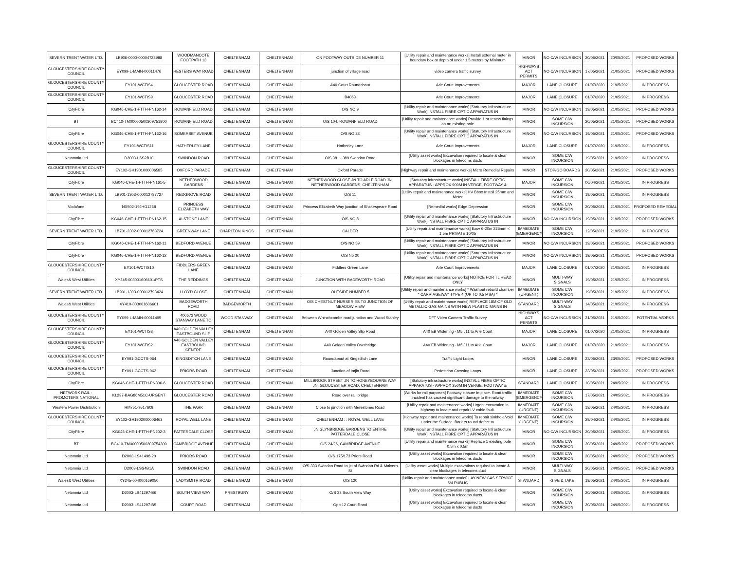| SEVERN TRENT WATER LTD. | LB906-0000-00004723988 | WOODMANCOTE FOOTPATH 13 | CHELTENHAM | CHELTENHAM | ON FOOTWAY OUTSIDE NUMBER 11 | [Utility repair and maintenance works] Install external meter in boundary box at depth of under 1.5 meters by Minimum | MINOR | NO C/W INCURSION | 20/05/2021 | 20/05/2021 | PROPOSED WORKS |
| GLOUCESTERSHIRE COUNTY COUNCIL | EY099-L-MAIN-00011476 | HESTERS WAY ROAD | CHELTENHAM | CHELTENHAM | junction of village road | video camera traffic survey | HIGHWAYS ACT PERMITS | NO C/W INCURSION | 17/05/2021 | 21/05/2021 | PROPOSED WORKS |
| GLOUCESTERSHIRE COUNTY COUNCIL | EY101-WCTIS4 | GLOUCESTER ROAD | CHELTENHAM | CHELTENHAM | A40 Court Roundabout | Arle Court Improvements | MAJOR | LANE CLOSURE | 01/07/2020 | 21/05/2021 | IN PROGRESS |
| GLOUCESTERSHIRE COUNTY COUNCIL | EY101-WCTIS9 | GLOUCESTER ROAD | CHELTENHAM | CHELTENHAM | B4063 | Arle Court Improvements | MAJOR | LANE CLOSURE | 01/07/2020 | 21/05/2021 | IN PROGRESS |
| CityFibre | KG046-CHE-1-FTTH-PN162-14 | ROWANFIELD ROAD | CHELTENHAM | CHELTENHAM | O/S NO 9 | [Utility repair and maintenance works] [Statutory Infrastructure Work] INSTALL FIBRE OPTIC APPARATUS IN | MINOR | NO C/W INCURSION | 19/05/2021 | 21/05/2021 | PROPOSED WORKS |
| BT | BC410-TM00000500309751800 | ROWANFIELD ROAD | CHELTENHAM | CHELTENHAM | O/S 104, ROWANFIELD ROAD | [Utility repair and maintenance works] Provide 1 or renew fittings on an existing pole | MINOR | SOME C/W INCURSION | 20/05/2021 | 21/05/2021 | PROPOSED WORKS |
| CityFibre | KG046-CHE-1-FTTH-PN162-16 | SOMERSET AVENUE | CHELTENHAM | CHELTENHAM | O/S NO 28 | [Utility repair and maintenance works] [Statutory Infrastructure Work] INSTALL FIBRE OPTIC APPARATUS IN | MINOR | NO C/W INCURSION | 19/05/2021 | 21/05/2021 | PROPOSED WORKS |
| GLOUCESTERSHIRE COUNTY COUNCIL | EY101-WCTIS11 | HATHERLEY LANE | CHELTENHAM | CHELTENHAM | Hatherley Lane | Arle Court Improvements | MAJOR | LANE CLOSURE | 01/07/2020 | 21/05/2021 | IN PROGRESS |
| Netomnia Ltd | D2003-LSS2B10 | SWINDON ROAD | CHELTENHAM | CHELTENHAM | O/S 381 - 389 Swindon Road | [Utility asset works] Excavation required to locate & clear blockages in telecoms ducts | MINOR | SOME C/W INCURSION | 19/05/2021 | 21/05/2021 | IN PROGRESS |
| GLOUCESTERSHIRE COUNTY COUNCIL | EY102-GH1901000006585 | OXFORD PARADE | CHELTENHAM | CHELTENHAM | Oxford Parade | [Highway repair and maintenance works] Micro Remedial Repairs | MINOR | STOP/GO BOARDS | 20/05/2021 | 21/05/2021 | PROPOSED WORKS |
| CityFibre | KG046-CHE-1-FTTH-PN161-5 | NETHERWOOD GARDENS | CHELTENHAM | CHELTENHAM | NETHERWOOD CLOSE JN TO ARLE ROAD JN, NETHERWOOD GARDENS, CHELTENHAM | [Statutory infrastructure works] INSTALL FIBRE OPTIC APPARATUS - APPROX 900M IN VERGE, FOOTWAY & | MAJOR | SOME C/W INCURSION | 06/04/2021 | 21/05/2021 | IN PROGRESS |
| SEVERN TRENT WATER LTD. | LB901-1303-000012787727 | REDGROVE ROAD | CHELTENHAM | CHELTENHAM | O/S 11 | [Utility repair and maintenance works] HV Bbox Install 25mm and Meter | MINOR | SOME C/W INCURSION | 19/05/2021 | 21/05/2021 | IN PROGRESS |
| Vodafone | NX502-19JHG1268 | PRINCESS ELIZABETH WAY | CHELTENHAM | CHELTENHAM | Princess Elizabeth Way junction of Shakespeare Road | [Remedial works] Edge Depression | MINOR | SOME C/W INCURSION | 20/05/2021 | 21/05/2021 | PROPOSED REMEDIAL |
| CityFibre | KG046-CHE-1-FTTH-PN162-15 | ALSTONE LANE | CHELTENHAM | CHELTENHAM | O/S NO 8 | [Utility repair and maintenance works] [Statutory Infrastructure Work] INSTALL FIBRE OPTIC APPARATUS IN | MINOR | NO C/W INCURSION | 19/05/2021 | 21/05/2021 | PROPOSED WORKS |
| SEVERN TRENT WATER LTD. | LB701-2302-000012763724 | GREENWAY LANE | CHARLTON KINGS | CHELTENHAM | CALDER | [Utility repair and maintenance works] Excv 6-20m 225mm < 1.5m PRIVATE 10/05 | IMMEDIATE (EMERGENCY) | SOME C/W INCURSION | 12/05/2021 | 21/05/2021 | IN PROGRESS |
| CityFibre | KG046-CHE-1-FTTH-PN162-11 | BEDFORD AVENUE | CHELTENHAM | CHELTENHAM | O/S NO 59 | [Utility repair and maintenance works] [Statutory Infrastructure Work] INSTALL FIBRE OPTIC APPARATUS IN | MINOR | NO C/W INCURSION | 19/05/2021 | 21/05/2021 | PROPOSED WORKS |
| CityFibre | KG046-CHE-1-FTTH-PN162-12 | BEDFORD AVENUE | CHELTENHAM | CHELTENHAM | O/S No 20 | [Utility repair and maintenance works] [Statutory Infrastructure Work] INSTALL FIBRE OPTIC APPARATUS IN | MINOR | NO C/W INCURSION | 19/05/2021 | 21/05/2021 | PROPOSED WORKS |
| GLOUCESTERSHIRE COUNTY COUNCIL | EY101-WCTIS10 | FIDDLERS GREEN LANE | CHELTENHAM | CHELTENHAM | Fiddlers Green Lane | Arle Court Improvements | MAJOR | LANE CLOSURE | 01/07/2020 | 21/05/2021 | IN PROGRESS |
| Wales& West Utilities | XY245-003001606601/PTS | THE REDDINGS | CHELTENHAM | CHELTENHAM | JUNCTION WITH BADEWORTH ROAD | [Utility repair and maintenance works] NOTICE FOR TL HEAD ONLY | MINOR | MULTI-WAY SIGNALS | 19/05/2021 | 21/05/2021 | IN PROGRESS |
| SEVERN TRENT WATER LTD. | LB901-1303-000012793424 | LLOYD CLOSE | CHELTENHAM | CHELTENHAM | OUTSIDE NUMBER 5 | [Utility repair and maintenance works] * Washout rebuild chamber * CARRIAGEWAY TYPE 4 (UP TO 0.5 MSA) * | IMMEDIATE (URGENT) | SOME C/W INCURSION | 19/05/2021 | 21/05/2021 | IN PROGRESS |
| Wales& West Utilities | XY410-003001606601 | BADGEWORTH ROAD | BADGEWORTH | CHELTENHAM | O/S CHESTNUT NURSERIES TO JUNCTION OF MEADOW VIEW | [Utility repair and maintenance works] REPLACE 18M OF OLD METALLIC GAS MAINS WITH NEW PLASTIC MAINS IN | STANDARD | MULTI-WAY SIGNALS | 14/05/2021 | 21/05/2021 | IN PROGRESS |
| GLOUCESTERSHIRE COUNTY COUNCIL | EY099-L-MAIN-00011495 | 400673 WOOD STANWAY LANE TO | WOOD STANWAY | CHELTENHAM | Between Whinchcombe road junction and Wood Stanley | DFT Video Camera Traffic Survey | HIGHWAYS ACT PERMITS | NO C/W INCURSION | 21/05/2021 | 21/05/2021 | POTENTIAL WORKS |
| GLOUCESTERSHIRE COUNTY COUNCIL | EY101-WCTIS3 | A40 GOLDEN VALLEY EASTBOUND SLIP | CHELTENHAM | CHELTENHAM | A40 Golden Valley Slip Road | A40 EB Widening - M5 J11 to Arle Court | MAJOR | LANE CLOSURE | 01/07/2020 | 21/05/2021 | IN PROGRESS |
| GLOUCESTERSHIRE COUNTY COUNCIL | EY101-WCTIS2 | A40 GOLDEN VALLEY EASTBOUND CENTRE | CHELTENHAM | CHELTENHAM | A40 Golden Valley Overbridge | A40 EB Widening - M5 J11 to Arle Court | MAJOR | LANE CLOSURE | 01/07/2020 | 21/05/2021 | IN PROGRESS |
| GLOUCESTERSHIRE COUNTY COUNCIL | EY091-GCCTS-064 | KINGSDITCH LANE | CHELTENHAM | CHELTENHAM | Roundabout at Kingsditch Lane | Traffic Light Loops | MINOR | LANE CLOSURE | 23/05/2021 | 23/05/2021 | PROPOSED WORKS |
| GLOUCESTERSHIRE COUNTY COUNCIL | EY091-GCCTS-062 | PRIORS ROAD | CHELTENHAM | CHELTENHAM | Junction of Imjin Road | Pedestrian Crossing Loops | MINOR | LANE CLOSURE | 23/05/2021 | 23/05/2021 | PROPOSED WORKS |
| CityFibre | KG046-CHE-1-FTTH-PN306-6 | GLOUCESTER ROAD | CHELTENHAM | CHELTENHAM | MILLBROOK STREET JN TO HONEYBOURNE WAY JN, GLOUCESTER ROAD, CHELTENHAM | [Statutory infrastructure works] INSTALL FIBRE OPTIC APPARATUS - APPROX 350M IN VERGE, FOOTWAY & | STANDARD | LANE CLOSURE | 10/05/2021 | 24/05/2021 | IN PROGRESS |
| NETWORK RAIL -PROMOTERS NATIONAL | KL237-BAG86M51C-URGENT | GLOUCESTER ROAD | CHELTENHAM | CHELTENHAM | Road over rail bridge | [Works for rail purposes] Footway closure in place. Road traffic incident has caused significant damage to the railway | IMMEDIATE (EMERGENCY) | SOME C/W INCURSION | 17/05/2021 | 24/05/2021 | IN PROGRESS |
| Western Power Distribution | HM751-9517609 | THE PARK | CHELTENHAM | CHELTENHAM | Close to junction with Merestones Road | [Utility repair and maintenance works] Urgent excavation in highway to locate and repair LV cable fault. | IMMEDIATE (URGENT) | SOME C/W INCURSION | 18/05/2021 | 24/05/2021 | IN PROGRESS |
| GLOUCESTERSHIRE COUNTY COUNCIL | EY102-GH1902000006463 | ROYAL WELL LANE | CHELTENHAM | CHELTENHAM | CHELTENHAM : : ROYAL WELL LANE | [Highway repair and maintenance works] To repair sinkhole/void under the Surface. Bariers round defect to | IMMEDIATE (URGENT) | SOME C/W INCURSION | 29/04/2021 | 24/05/2021 | IN PROGRESS |
| CityFibre | KG046-CHE-1-FTTH-PN202-3 | PATTERDALE CLOSE | CHELTENHAM | CHELTENHAM | JN GLYNBRIDGE GARDENS TO ENTIRE PATTERDALE CLOSE | [Utility repair and maintenance works] [Statutory Infrastructure Work] INSTALL FIBRE OPTIC APPARATUS IN | MINOR | NO C/W INCURSION | 20/05/2021 | 24/05/2021 | IN PROGRESS |
| BT | BC410-TM00000500309754300 | CAMBRIDGE AVENUE | CHELTENHAM | CHELTENHAM | O/S 24/26, CAMBRIDGE AVENUE | [Utility repair and maintenance works] Replace 1 existing pole 0.5m x 0.5m | MINOR | SOME C/W INCURSION | 20/05/2021 | 24/05/2021 | PROPOSED WORKS |
| Netomnia Ltd | D2003-LS41498-20 | PRIORS ROAD | CHELTENHAM | CHELTENHAM | O/S 175/173 Priors Road | [Utility asset works] Excavation required to locate & clear blockages in telecoms ducts | MINOR | SOME C/W INCURSION | 20/05/2021 | 24/05/2021 | PROPOSED WORKS |
| Netomnia Ltd | D2003-LSS4B1A | SWINDON ROAD | CHELTENHAM | CHELTENHAM | O/S 333 Swindon Road to jct of Swindon Rd & Malvern St | [Utility asset works] Multiple excavations required to locate & clear blockages in telecoms duct | MINOR | MULTI-WAY SIGNALS | 20/05/2021 | 24/05/2021 | PROPOSED WORKS |
| Wales& West Utilities | XY245-004000169050 | LADYSMITH ROAD | CHELTENHAM | CHELTENHAM | O/S 120 | [Utility repair and maintenance works] LAY NEW GAS SERVICE 5M PUBLIC | STANDARD | GIVE & TAKE | 19/05/2021 | 24/05/2021 | IN PROGRESS |
| Netomnia Ltd | D2003-LS41297-B6 | SOUTH VIEW WAY | PRESTBURY | CHELTENHAM | O/S 33 South View Way | [Utility asset works] Excavation required to locate & clear blockages in telecoms ducts | MINOR | SOME C/W INCURSION | 20/05/2021 | 24/05/2021 | IN PROGRESS |
| Netomnia Ltd | D2003-LS41297-B5 | COURT ROAD | CHELTENHAM | CHELTENHAM | Opp 12 Court Road | [Utility asset works] Excavation required to locate & clear blockages in telecoms ducts | MINOR | SOME C/W INCURSION | 20/05/2021 | 24/05/2021 | IN PROGRESS |